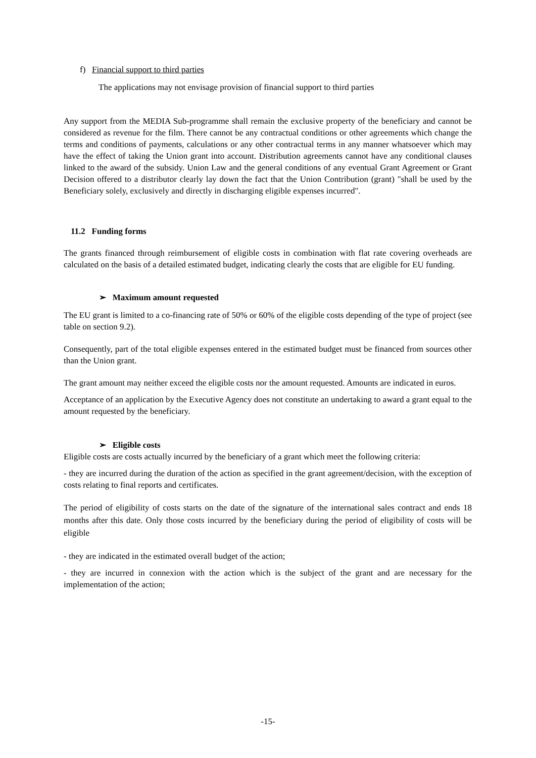f) Financial support to third parties
The applications may not envisage provision of financial support to third parties
Any support from the MEDIA Sub-programme shall remain the exclusive property of the beneficiary and cannot be considered as revenue for the film. There cannot be any contractual conditions or other agreements which change the terms and conditions of payments, calculations or any other contractual terms in any manner whatsoever which may have the effect of taking the Union grant into account. Distribution agreements cannot have any conditional clauses linked to the award of the subsidy. Union Law and the general conditions of any eventual Grant Agreement or Grant Decision offered to a distributor clearly lay down the fact that the Union Contribution (grant) "shall be used by the Beneficiary solely, exclusively and directly in discharging eligible expenses incurred".
11.2 Funding forms
The grants financed through reimbursement of eligible costs in combination with flat rate covering overheads are calculated on the basis of a detailed estimated budget, indicating clearly the costs that are eligible for EU funding.
➢ Maximum amount requested
The EU grant is limited to a co-financing rate of 50% or 60% of the eligible costs depending of the type of project (see table on section 9.2).
Consequently, part of the total eligible expenses entered in the estimated budget must be financed from sources other than the Union grant.
The grant amount may neither exceed the eligible costs nor the amount requested. Amounts are indicated in euros.
Acceptance of an application by the Executive Agency does not constitute an undertaking to award a grant equal to the amount requested by the beneficiary.
➢ Eligible costs
Eligible costs are costs actually incurred by the beneficiary of a grant which meet the following criteria:
- they are incurred during the duration of the action as specified in the grant agreement/decision, with the exception of costs relating to final reports and certificates.
The period of eligibility of costs starts on the date of the signature of the international sales contract and ends 18 months after this date. Only those costs incurred by the beneficiary during the period of eligibility of costs will be eligible
- they are indicated in the estimated overall budget of the action;
- they are incurred in connexion with the action which is the subject of the grant and are necessary for the implementation of the action;
-15-